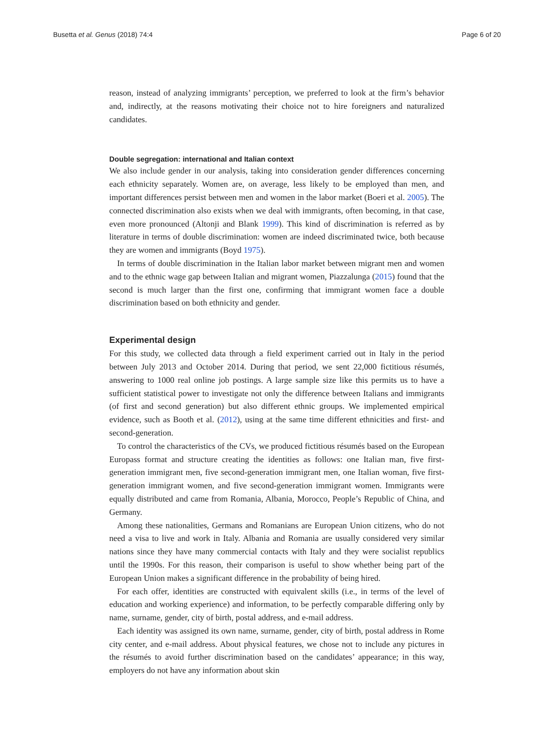Busetta et al. Genus (2018) 74:4 Page 6 of 20
reason, instead of analyzing immigrants’ perception, we preferred to look at the firm’s behavior and, indirectly, at the reasons motivating their choice not to hire foreigners and naturalized candidates.
Double segregation: international and Italian context
We also include gender in our analysis, taking into consideration gender differences concerning each ethnicity separately. Women are, on average, less likely to be employed than men, and important differences persist between men and women in the labor market (Boeri et al. 2005). The connected discrimination also exists when we deal with immigrants, often becoming, in that case, even more pronounced (Altonji and Blank 1999). This kind of discrimination is referred as by literature in terms of double discrimination: women are indeed discriminated twice, both because they are women and immigrants (Boyd 1975).
In terms of double discrimination in the Italian labor market between migrant men and women and to the ethnic wage gap between Italian and migrant women, Piazzalunga (2015) found that the second is much larger than the first one, confirming that immigrant women face a double discrimination based on both ethnicity and gender.
Experimental design
For this study, we collected data through a field experiment carried out in Italy in the period between July 2013 and October 2014. During that period, we sent 22,000 fictitious résumés, answering to 1000 real online job postings. A large sample size like this permits us to have a sufficient statistical power to investigate not only the difference between Italians and immigrants (of first and second generation) but also different ethnic groups. We implemented empirical evidence, such as Booth et al. (2012), using at the same time different ethnicities and first- and second-generation.
To control the characteristics of the CVs, we produced fictitious résumés based on the European Europass format and structure creating the identities as follows: one Italian man, five first-generation immigrant men, five second-generation immigrant men, one Italian woman, five first-generation immigrant women, and five second-generation immigrant women. Immigrants were equally distributed and came from Romania, Albania, Morocco, People’s Republic of China, and Germany.
Among these nationalities, Germans and Romanians are European Union citizens, who do not need a visa to live and work in Italy. Albania and Romania are usually considered very similar nations since they have many commercial contacts with Italy and they were socialist republics until the 1990s. For this reason, their comparison is useful to show whether being part of the European Union makes a significant difference in the probability of being hired.
For each offer, identities are constructed with equivalent skills (i.e., in terms of the level of education and working experience) and information, to be perfectly comparable differing only by name, surname, gender, city of birth, postal address, and e-mail address.
Each identity was assigned its own name, surname, gender, city of birth, postal address in Rome city center, and e-mail address. About physical features, we chose not to include any pictures in the résumés to avoid further discrimination based on the candidates’ appearance; in this way, employers do not have any information about skin